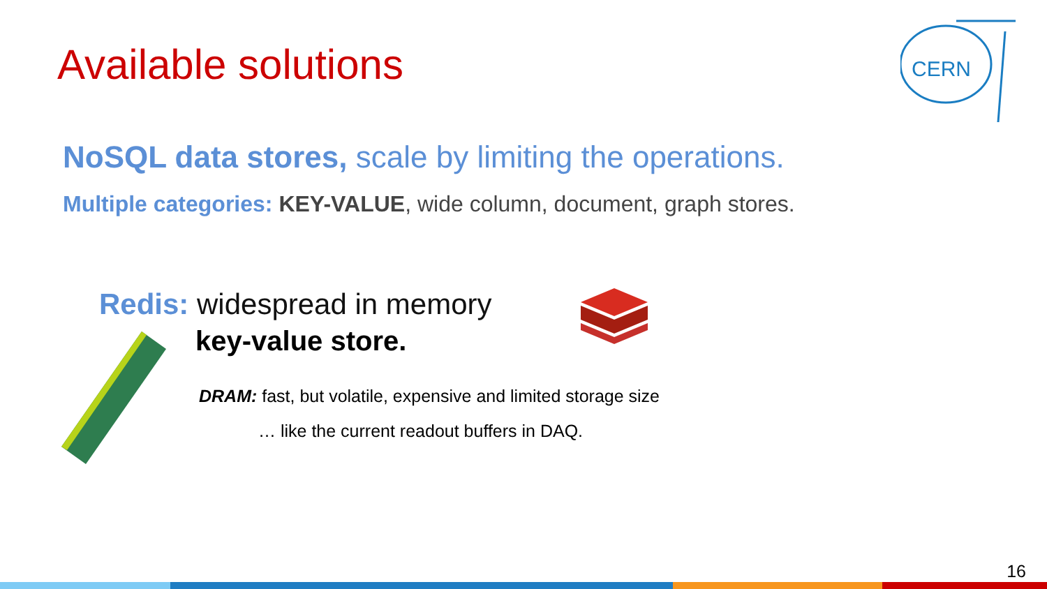Available solutions
CERN
NoSQL data stores, scale by limiting the operations.
Multiple categories: KEY-VALUE, wide column, document, graph stores.
Redis: widespread in memory
key-value store.
DRAM: fast, but volatile, expensive and limited storage size
… like the current readout buffers in DAQ.
16